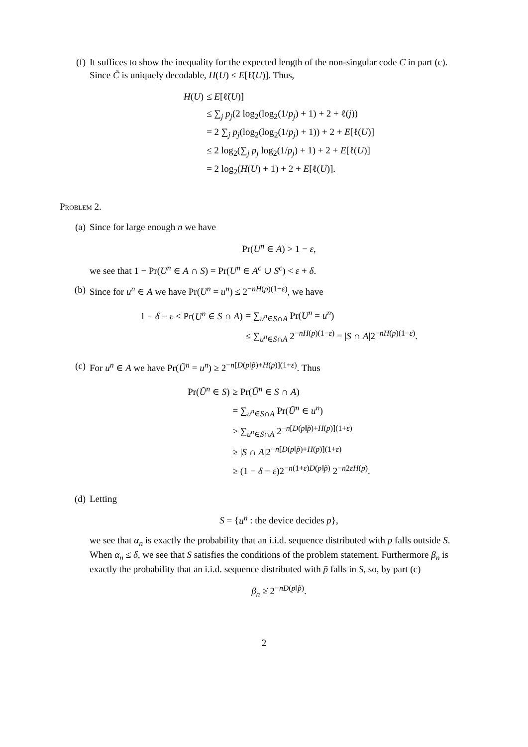(f) It suffices to show the inequality for the expected length of the non-singular code C in part (c). Since C̃ is uniquely decodable, H(U) ≤ E[ℓ̃(U)]. Thus,
| H ( U ) | ≤ E [ℓ̃( U )] |
| | ≤ ∑<sub>j</sub> p<sub>j</sub> (2 log<sub>2</sub>(log<sub>2</sub>(1/ p<sub>j</sub> ) + 1) + 2 + ℓ( j )) |
| | = 2 ∑<sub>j</sub> p<sub>j</sub> (log<sub>2</sub>(log<sub>2</sub>(1/ p<sub>j</sub> ) + 1)) + 2 + E [ℓ( U )] |
| | ≤ 2 log<sub>2</sub>(∑<sub>j</sub> p<sub>j</sub> log<sub>2</sub>(1/ p<sub>j</sub> ) + 1) + 2 + E [ℓ( U )] |
| | = 2 log<sub>2</sub>( H ( U ) + 1) + 2 + E [ℓ( U )]. |
Problem 2.
(a) Since for large enough n we have
Pr(U<sup>n</sup> ∈ A) > 1 − ε,
we see that 1 − Pr(U<sup>n</sup> ∈ A ∩ S) = Pr(U<sup>n</sup> ∈ A<sup>c</sup> ∪ S<sup>c</sup>) < ε + δ.
(b) Since for u<sup>n</sup> ∈ A we have Pr(U<sup>n</sup> = u<sup>n</sup>) ≤ 2<sup>−nH(p)(1−ε)</sup>, we have
| 1 − δ − ε < Pr( U<sup>n</sup> ∈ S ∩ A ) | = ∑<sub>u<sup>n</sup>∈S∩A</sub> Pr( U<sup>n</sup> = u<sup>n</sup> ) |
| | ≤ ∑<sub>u<sup>n</sup>∈S∩A</sub> 2<sup>−nH(p)(1−ε)</sup> = / S ∩ A /2<sup>−nH(p)(1−ε)</sup>. |
(c) For u<sup>n</sup> ∈ A we have Pr(Ũ<sup>n</sup> = u<sup>n</sup>) ≥ 2<sup>−n[D(p‖p̃)+H(p)](1+ε)</sup>. Thus
| Pr( Ũ<sup>n</sup> ∈ S ) | ≥ Pr( Ũ<sup>n</sup> ∈ S ∩ A ) |
| | = ∑<sub>u<sup>n</sup>∈S∩A</sub> Pr( Ũ<sup>n</sup> ∈ u<sup>n</sup> ) |
| | ≥ ∑<sub>u<sup>n</sup>∈S∩A</sub> 2<sup>−n[D(p‖p̃)+H(p)](1+ε)</sup> |
| | ≥ / S ∩ A /2<sup>−n[D(p‖p̃)+H(p)](1+ε)</sup> |
| | ≥ (1 − δ − ε )2<sup>−n(1+ε)D(p‖p̃)</sup> 2<sup>−n2εH(p)</sup>. |
(d) Letting
S = {u<sup>n</sup> : the device decides p},
we see that α<sub>n</sub> is exactly the probability that an i.i.d. sequence distributed with p falls outside S. When α<sub>n</sub> ≤ δ, we see that S satisfies the conditions of the problem statement. Furthermore β<sub>n</sub> is exactly the probability that an i.i.d. sequence distributed with p̃ falls in S, so, by part (c)
β<sub>n</sub> ≥̇ 2<sup>−nD(p‖p̃)</sup>.
2